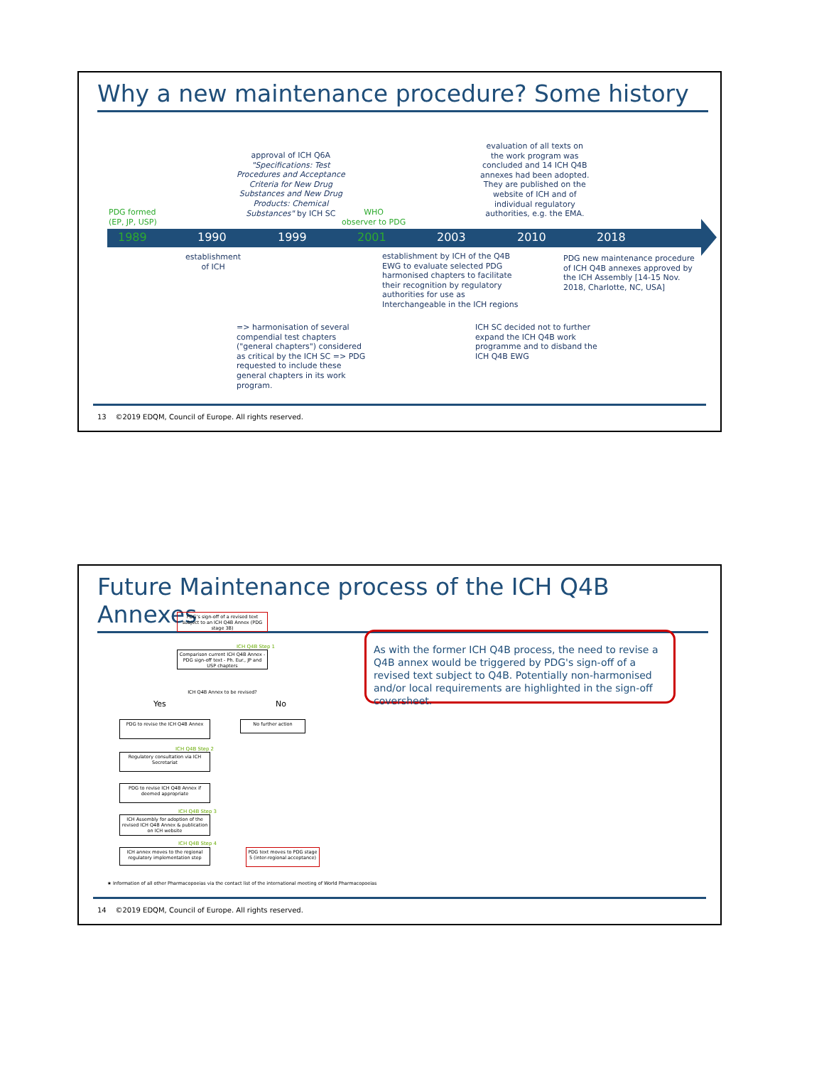Why a new maintenance procedure? Some history
1989 1990 1999 2001 2003 2010 2018
PDG formed
(EP, JP, USP)
approval of ICH Q6A
"Specifications: Test
Procedures and Acceptance
Criteria for New Drug
Substances and New Drug
Products: Chemical
Substances" by ICH SC
WHO
observer to PDG
evaluation of all texts on
the work program was
concluded and 14 ICH Q4B
annexes had been adopted.
They are published on the
website of ICH and of
individual regulatory
authorities, e.g. the EMA.
establishment
of ICH
establishment by ICH of the Q4B
EWG to evaluate selected PDG
harmonised chapters to facilitate
their recognition by regulatory
authorities for use as
Interchangeable in the ICH regions
PDG new maintenance procedure
of ICH Q4B annexes approved by
the ICH Assembly [14-15 Nov.
2018, Charlotte, NC, USA]
=> harmonisation of several
compendial test chapters
("general chapters") considered
as critical by the ICH SC => PDG
requested to include these
general chapters in its work
program.
ICH SC decided not to further
expand the ICH Q4B work
programme and to disband the
ICH Q4B EWG
13 ©2019 EDQM, Council of Europe. All rights reserved.
Future Maintenance process of the ICH Q4B Annexes
PDG's sign-off of a revised text subject to an ICH Q4B Annex (PDG stage 3B)
ICH Q4B Step 1
Comparison current ICH Q4B Annex - PDG sign-off text - Ph. Eur., JP and USP chapters
ICH Q4B Annex to be revised?
Yes No
PDG to revise the ICH Q4B Annex No further action
ICH Q4B Step 2
Regulatory consultation via ICH Secretariat
PDG to revise ICH Q4B Annex if deemed appropriate
ICH Q4B Step 3
ICH Assembly for adoption of the revised ICH Q4B Annex & publication on ICH website
ICH Q4B Step 4
ICH annex moves to the regional regulatory implementation step
PDG text moves to PDG stage 5 (inter-regional acceptance)
★ Information of all other Pharmacopoeias via the contact list of the international meeting of World Pharmacopoeias
As with the former ICH Q4B process, the need to revise a Q4B annex would be triggered by PDG's sign-off of a revised text subject to Q4B. Potentially non-harmonised and/or local requirements are highlighted in the sign-off coversheet.
14 ©2019 EDQM, Council of Europe. All rights reserved.